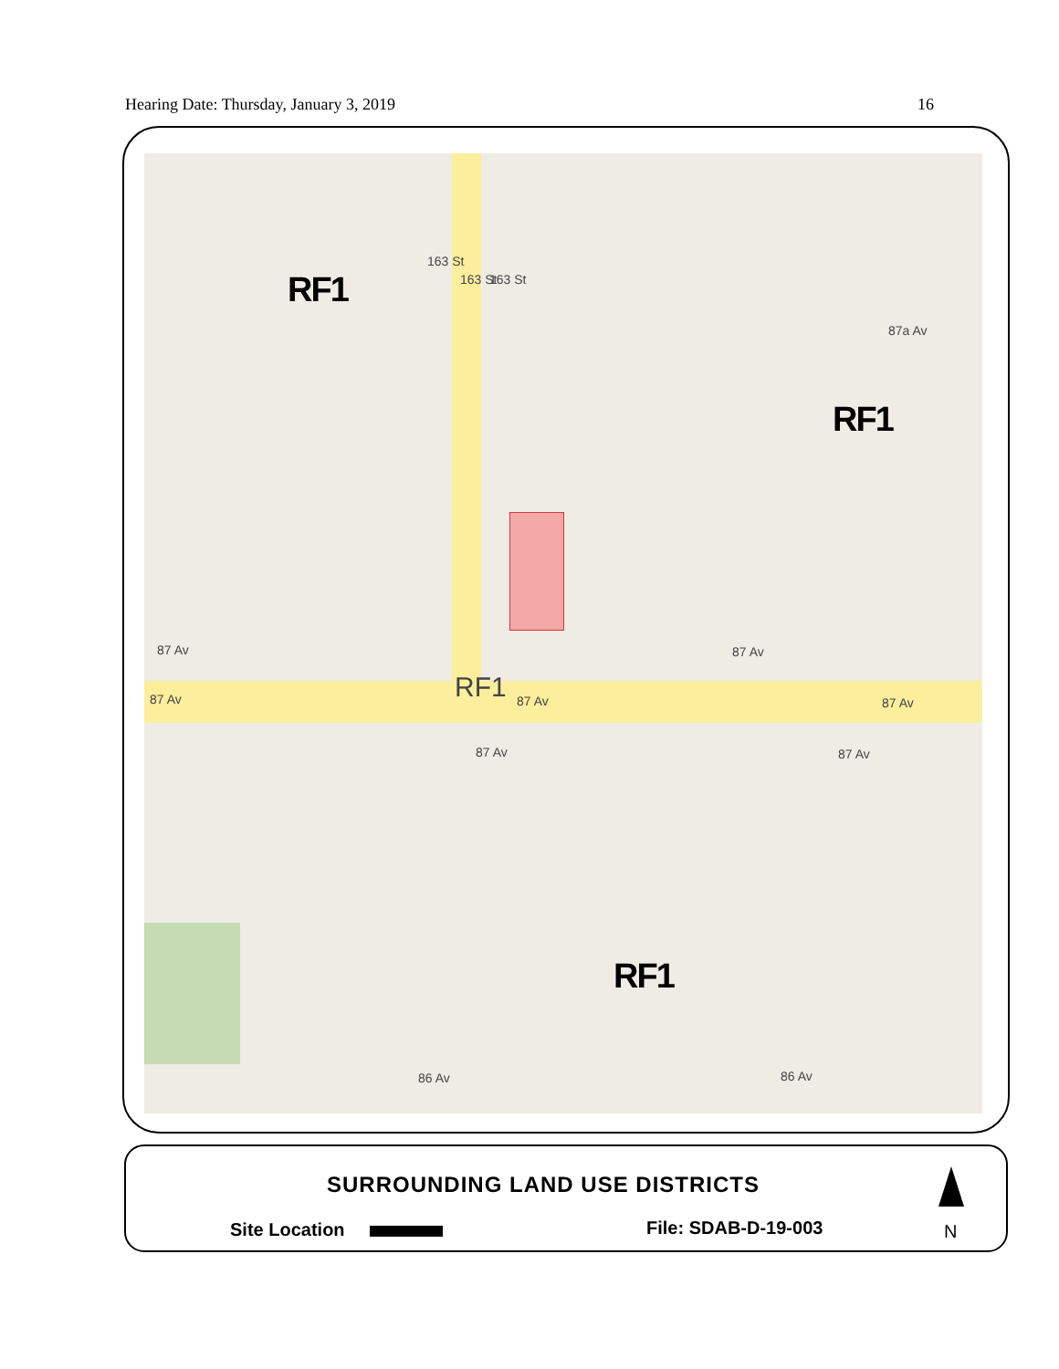Hearing Date: Thursday, January 3, 2019 16
RF1
RF1
RF1
RF1
87a Av
87 Av 87 Av
87 Av 87 Av 87 Av
87 Av 87 Av
86 Av 86 Av
163 St
163 St 163 St
SURROUNDING LAND USE DISTRICTS
Site Location File: SDAB-D-19-003 N